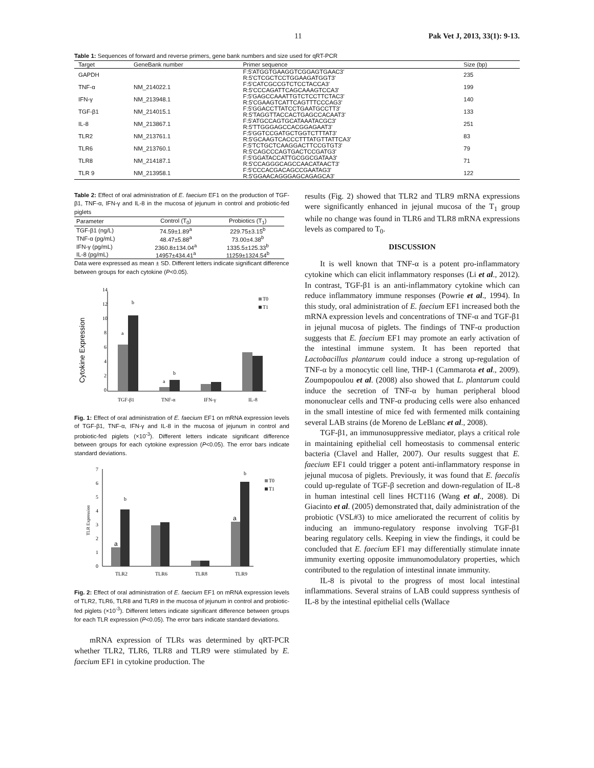11 Pak Vet J, 2013, 33(1): 9-13.
Table 1: Sequences of forward and reverse primers, gene bank numbers and size used for qRT-PCR
| Target | GeneBank number | Primer sequence | Size (bp) |
| --- | --- | --- | --- |
| GAPDH | | F:5'ATGGTGAAGGTCGGAGTGAAC3' R:5'CTCGCTCCTGGAAGATGGT3' | 235 |
| TNF-α | NM_214022.1 | F:5'CATCGCCGTCTCCTACCA3' R:5'CCCAGATTCAGCAAAGTCCA3' | 199 |
| IFN-γ | NM_213948.1 | F:5'GAGCCAAATTGTCTCCTTCTAC3' R:5'CGAAGTCATTCAGTTTCCCAG3' | 140 |
| TGF-β1 | NM_214015.1 | F:5'GGACCTTATCCTGAATGCCTT3' R:5'TAGGTTACCACTGAGCCACAAT3' | 133 |
| IL-8 | NM_213867.1 | F:5'ATGCCAGTGCATAAATACGC3' R:5'TTGGGAGCCACGGAGAAT3' | 251 |
| TLR2 | NM_213761.1 | F:5'GGTCCGATGCTGGTCTTTAT3' R:5'GCAAGTCACCCTTTATGTTATTCA3' | 83 |
| TLR6 | NM_213760.1 | F:5'TCTGCTCAAGGACTTCCGTGT3' R:5'CAGCCCAGTGACTCCGATG3' | 79 |
| TLR8 | NM_214187.1 | F:5'GGATACCATTGCGGCGATAA3' R:5'CCAGGGCAGCCAACATAACT3' | 71 |
| TLR 9 | NM_213958.1 | F:5'CCCACGACAGCCGAATAG3' R:5'GGAACAGGGAGCAGAGCA3' | 122 |
Table 2: Effect of oral administration of E. faecium EF1 on the production of TGF-β1, TNF-α, IFN-γ and IL-8 in the mucosa of jejunum in control and probiotic-fed piglets
| Parameter | Control (T<sub>0</sub>) | Probiotics (T<sub>1</sub>) |
| --- | --- | --- |
| TGF-β1 (ng/L) | 74.59±1.89<sup>a</sup> | 229.75±3.15<sup>b</sup> |
| TNF-α (pg/mL) | 48.47±5.88<sup>a</sup> | 73.00±4.38<sup>b</sup> |
| IFN-γ (pg/mL) | 2360.8±134.04<sup>a</sup> | 1335.5±125.33<sup>b</sup> |
| IL-8 (pg/mL) | 14957±434.41<sup>a</sup> | 11259±1324.54<sup>b</sup> |
Data were expressed as mean ± SD. Different letters indicate significant difference between groups for each cytokine (P<0.05).
Cytokine Expression
14
12
10
8
6
4
2
0
a
b
a
b
TGF-β1
TNF-α
IFN-γ
IL-8
T0
T1
Fig. 1: Effect of oral administration of E. faecium EF1 on mRNA expression levels of TGF-β1, TNF-α, IFN-γ and IL-8 in the mucosa of jejunum in control and probiotic-fed piglets (×10<sup>-3</sup>). Different letters indicate significant difference between groups for each cytokine expression (P<0.05). The error bars indicate standard deviations.
TLR Expression
7
6
5
4
3
2
1
0
a
b
a
b
TLR2
TLR6
TLR8
TLR9
T0
T1
Fig. 2: Effect of oral administration of E. faecium EF1 on mRNA expression levels of TLR2, TLR6, TLR8 and TLR9 in the mucosa of jejunum in control and probiotic-fed piglets (×10<sup>-3</sup>). Different letters indicate significant difference between groups for each TLR expression (P<0.05). The error bars indicate standard deviations.
mRNA expression of TLRs was determined by qRT-PCR whether TLR2, TLR6, TLR8 and TLR9 were stimulated by E. faecium EF1 in cytokine production. The
results (Fig. 2) showed that TLR2 and TLR9 mRNA expressions were significantly enhanced in jejunal mucosa of the T<sub>1</sub> group while no change was found in TLR6 and TLR8 mRNA expressions levels as compared to T<sub>0</sub>.
DISCUSSION
It is well known that TNF-α is a potent pro-inflammatory cytokine which can elicit inflammatory responses (Li et al., 2012). In contrast, TGF-β1 is an anti-inflammatory cytokine which can reduce inflammatory immune responses (Powrie et al., 1994). In this study, oral administration of E. faecium EF1 increased both the mRNA expression levels and concentrations of TNF-α and TGF-β1 in jejunal mucosa of piglets. The findings of TNF-α production suggests that E. faecium EF1 may promote an early activation of the intestinal immune system. It has been reported that Lactobacillus plantarum could induce a strong up-regulation of TNF-α by a monocytic cell line, THP-1 (Cammarota et al., 2009). Zoumpopoulou et al. (2008) also showed that L. plantarum could induce the secretion of TNF-α by human peripheral blood mononuclear cells and TNF-α producing cells were also enhanced in the small intestine of mice fed with fermented milk containing several LAB strains (de Moreno de LeBlanc et al., 2008).
TGF-β1, an immunosuppressive mediator, plays a critical role in maintaining epithelial cell homeostasis to commensal enteric bacteria (Clavel and Haller, 2007). Our results suggest that E. faecium EF1 could trigger a potent anti-inflammatory response in jejunal mucosa of piglets. Previously, it was found that E. faecalis could up-regulate of TGF-β secretion and down-regulation of IL-8 in human intestinal cell lines HCT116 (Wang et al., 2008). Di Giacinto et al. (2005) demonstrated that, daily administration of the probiotic (VSL#3) to mice ameliorated the recurrent of colitis by inducing an immuno-regulatory response involving TGF-β1 bearing regulatory cells. Keeping in view the findings, it could be concluded that E. faecium EF1 may differentially stimulate innate immunity exerting opposite immunomodulatory properties, which contributed to the regulation of intestinal innate immunity.
IL-8 is pivotal to the progress of most local intestinal inflammations. Several strains of LAB could suppress synthesis of IL-8 by the intestinal epithelial cells (Wallace